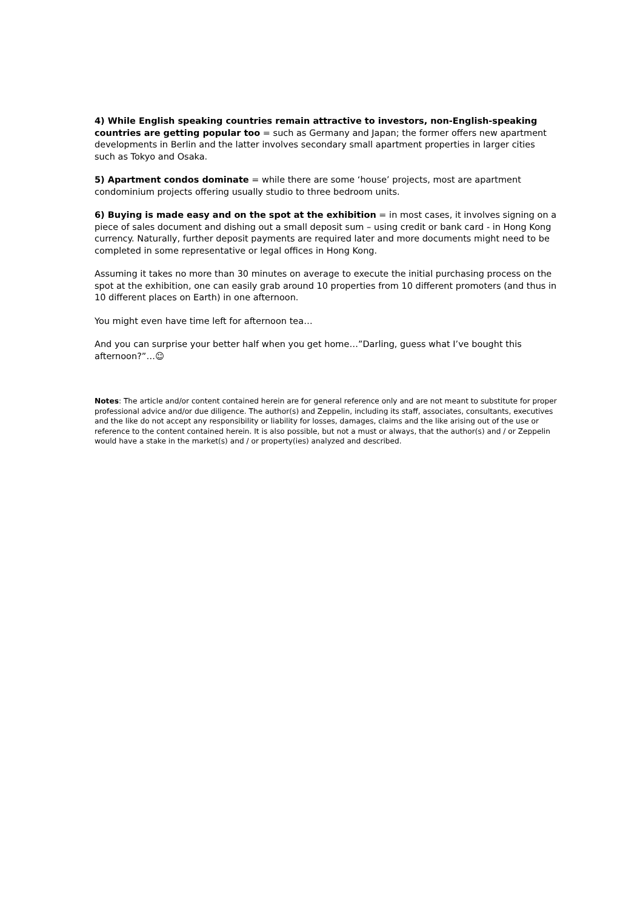4) While English speaking countries remain attractive to investors, non-English-speaking countries are getting popular too = such as Germany and Japan; the former offers new apartment developments in Berlin and the latter involves secondary small apartment properties in larger cities such as Tokyo and Osaka.
5) Apartment condos dominate = while there are some ‘house’ projects, most are apartment condominium projects offering usually studio to three bedroom units.
6) Buying is made easy and on the spot at the exhibition = in most cases, it involves signing on a piece of sales document and dishing out a small deposit sum – using credit or bank card - in Hong Kong currency. Naturally, further deposit payments are required later and more documents might need to be completed in some representative or legal offices in Hong Kong.
Assuming it takes no more than 30 minutes on average to execute the initial purchasing process on the spot at the exhibition, one can easily grab around 10 properties from 10 different promoters (and thus in 10 different places on Earth) in one afternoon.
You might even have time left for afternoon tea…
And you can surprise your better half when you get home…”Darling, guess what I’ve bought this afternoon?”…☺
Notes: The article and/or content contained herein are for general reference only and are not meant to substitute for proper professional advice and/or due diligence. The author(s) and Zeppelin, including its staff, associates, consultants, executives and the like do not accept any responsibility or liability for losses, damages, claims and the like arising out of the use or reference to the content contained herein. It is also possible, but not a must or always, that the author(s) and / or Zeppelin would have a stake in the market(s) and / or property(ies) analyzed and described.